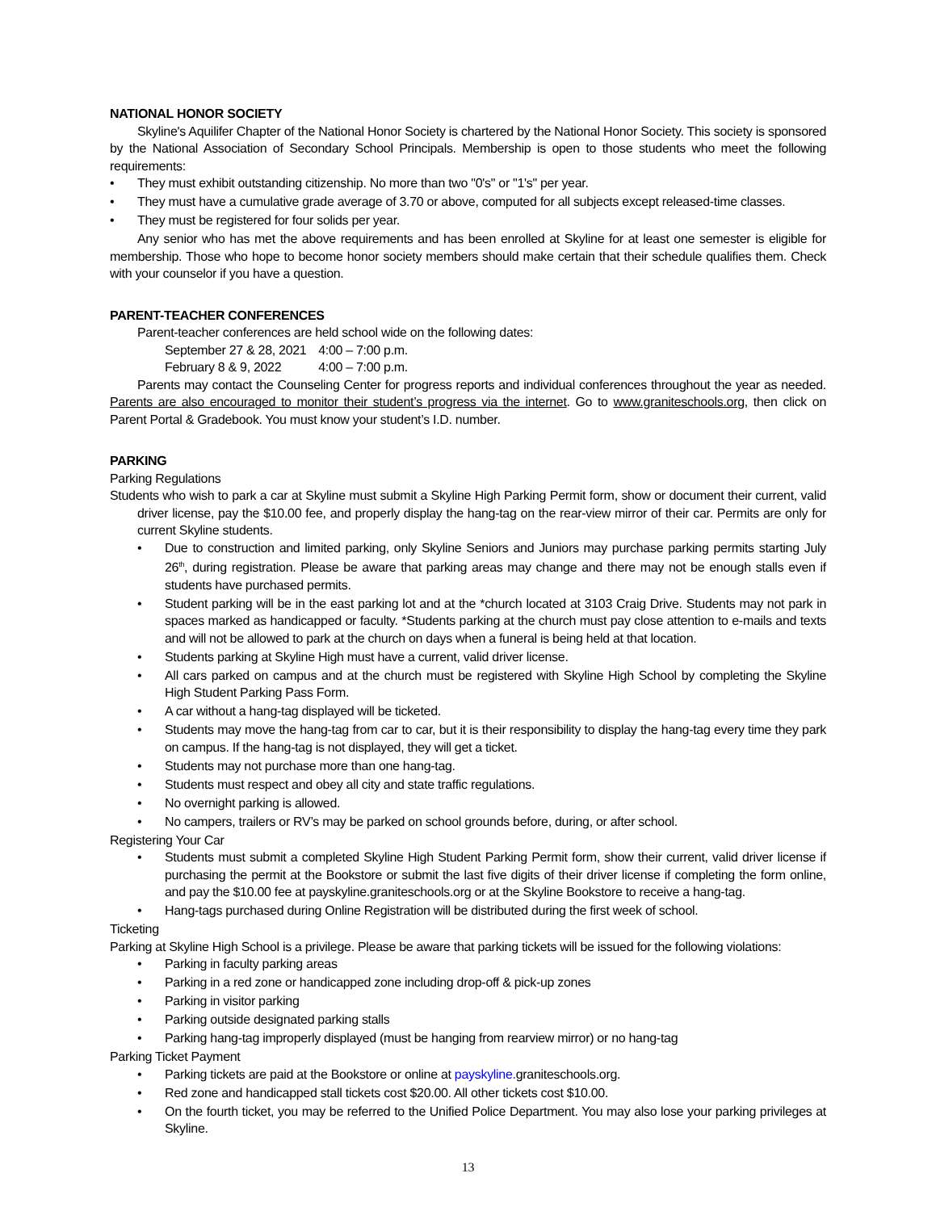NATIONAL HONOR SOCIETY
Skyline's Aquilifer Chapter of the National Honor Society is chartered by the National Honor Society. This society is sponsored by the National Association of Secondary School Principals. Membership is open to those students who meet the following requirements:
• They must exhibit outstanding citizenship. No more than two "0's" or "1's" per year.
• They must have a cumulative grade average of 3.70 or above, computed for all subjects except released-time classes.
• They must be registered for four solids per year.
Any senior who has met the above requirements and has been enrolled at Skyline for at least one semester is eligible for membership. Those who hope to become honor society members should make certain that their schedule qualifies them. Check with your counselor if you have a question.
PARENT-TEACHER CONFERENCES
Parent-teacher conferences are held school wide on the following dates:
September 27 & 28, 2021 4:00 – 7:00 p.m.
February 8 & 9, 2022 4:00 – 7:00 p.m.
Parents may contact the Counseling Center for progress reports and individual conferences throughout the year as needed. Parents are also encouraged to monitor their student’s progress via the internet. Go to www.graniteschools.org, then click on Parent Portal & Gradebook. You must know your student’s I.D. number.
PARKING
Parking Regulations
Students who wish to park a car at Skyline must submit a Skyline High Parking Permit form, show or document their current, valid driver license, pay the $10.00 fee, and properly display the hang-tag on the rear-view mirror of their car. Permits are only for current Skyline students.
• Due to construction and limited parking, only Skyline Seniors and Juniors may purchase parking permits starting July 26<sup>th</sup>, during registration. Please be aware that parking areas may change and there may not be enough stalls even if students have purchased permits.
• Student parking will be in the east parking lot and at the *church located at 3103 Craig Drive. Students may not park in spaces marked as handicapped or faculty. *Students parking at the church must pay close attention to e-mails and texts and will not be allowed to park at the church on days when a funeral is being held at that location.
• Students parking at Skyline High must have a current, valid driver license.
• All cars parked on campus and at the church must be registered with Skyline High School by completing the Skyline High Student Parking Pass Form.
• A car without a hang-tag displayed will be ticketed.
• Students may move the hang-tag from car to car, but it is their responsibility to display the hang-tag every time they park on campus. If the hang-tag is not displayed, they will get a ticket.
• Students may not purchase more than one hang-tag.
• Students must respect and obey all city and state traffic regulations.
• No overnight parking is allowed.
• No campers, trailers or RV’s may be parked on school grounds before, during, or after school.
Registering Your Car
• Students must submit a completed Skyline High Student Parking Permit form, show their current, valid driver license if purchasing the permit at the Bookstore or submit the last five digits of their driver license if completing the form online, and pay the $10.00 fee at payskyline.graniteschools.org or at the Skyline Bookstore to receive a hang-tag.
• Hang-tags purchased during Online Registration will be distributed during the first week of school.
Ticketing
Parking at Skyline High School is a privilege. Please be aware that parking tickets will be issued for the following violations:
• Parking in faculty parking areas
• Parking in a red zone or handicapped zone including drop-off & pick-up zones
• Parking in visitor parking
• Parking outside designated parking stalls
• Parking hang-tag improperly displayed (must be hanging from rearview mirror) or no hang-tag
Parking Ticket Payment
• Parking tickets are paid at the Bookstore or online at payskyline. graniteschools.org.
• Red zone and handicapped stall tickets cost $20.00. All other tickets cost $10.00.
• On the fourth ticket, you may be referred to the Unified Police Department. You may also lose your parking privileges at Skyline.
13